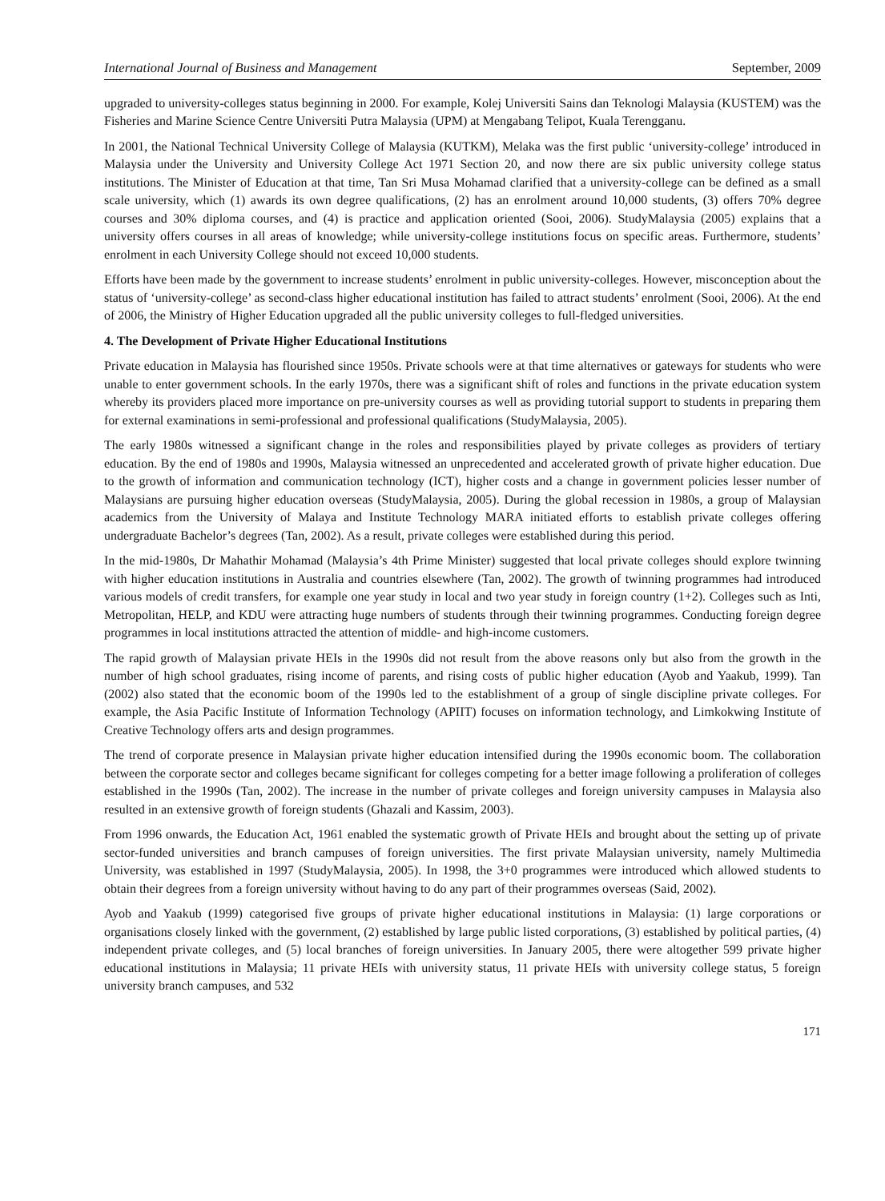International Journal of Business and Management September, 2009
upgraded to university-colleges status beginning in 2000. For example, Kolej Universiti Sains dan Teknologi Malaysia (KUSTEM) was the Fisheries and Marine Science Centre Universiti Putra Malaysia (UPM) at Mengabang Telipot, Kuala Terengganu.
In 2001, the National Technical University College of Malaysia (KUTKM), Melaka was the first public ‘university-college’ introduced in Malaysia under the University and University College Act 1971 Section 20, and now there are six public university college status institutions. The Minister of Education at that time, Tan Sri Musa Mohamad clarified that a university-college can be defined as a small scale university, which (1) awards its own degree qualifications, (2) has an enrolment around 10,000 students, (3) offers 70% degree courses and 30% diploma courses, and (4) is practice and application oriented (Sooi, 2006). StudyMalaysia (2005) explains that a university offers courses in all areas of knowledge; while university-college institutions focus on specific areas. Furthermore, students’ enrolment in each University College should not exceed 10,000 students.
Efforts have been made by the government to increase students’ enrolment in public university-colleges. However, misconception about the status of ‘university-college’ as second-class higher educational institution has failed to attract students’ enrolment (Sooi, 2006). At the end of 2006, the Ministry of Higher Education upgraded all the public university colleges to full-fledged universities.
4. The Development of Private Higher Educational Institutions
Private education in Malaysia has flourished since 1950s. Private schools were at that time alternatives or gateways for students who were unable to enter government schools. In the early 1970s, there was a significant shift of roles and functions in the private education system whereby its providers placed more importance on pre-university courses as well as providing tutorial support to students in preparing them for external examinations in semi-professional and professional qualifications (StudyMalaysia, 2005).
The early 1980s witnessed a significant change in the roles and responsibilities played by private colleges as providers of tertiary education. By the end of 1980s and 1990s, Malaysia witnessed an unprecedented and accelerated growth of private higher education. Due to the growth of information and communication technology (ICT), higher costs and a change in government policies lesser number of Malaysians are pursuing higher education overseas (StudyMalaysia, 2005). During the global recession in 1980s, a group of Malaysian academics from the University of Malaya and Institute Technology MARA initiated efforts to establish private colleges offering undergraduate Bachelor’s degrees (Tan, 2002). As a result, private colleges were established during this period.
In the mid-1980s, Dr Mahathir Mohamad (Malaysia’s 4th Prime Minister) suggested that local private colleges should explore twinning with higher education institutions in Australia and countries elsewhere (Tan, 2002). The growth of twinning programmes had introduced various models of credit transfers, for example one year study in local and two year study in foreign country (1+2). Colleges such as Inti, Metropolitan, HELP, and KDU were attracting huge numbers of students through their twinning programmes. Conducting foreign degree programmes in local institutions attracted the attention of middle- and high-income customers.
The rapid growth of Malaysian private HEIs in the 1990s did not result from the above reasons only but also from the growth in the number of high school graduates, rising income of parents, and rising costs of public higher education (Ayob and Yaakub, 1999). Tan (2002) also stated that the economic boom of the 1990s led to the establishment of a group of single discipline private colleges. For example, the Asia Pacific Institute of Information Technology (APIIT) focuses on information technology, and Limkokwing Institute of Creative Technology offers arts and design programmes.
The trend of corporate presence in Malaysian private higher education intensified during the 1990s economic boom. The collaboration between the corporate sector and colleges became significant for colleges competing for a better image following a proliferation of colleges established in the 1990s (Tan, 2002). The increase in the number of private colleges and foreign university campuses in Malaysia also resulted in an extensive growth of foreign students (Ghazali and Kassim, 2003).
From 1996 onwards, the Education Act, 1961 enabled the systematic growth of Private HEIs and brought about the setting up of private sector-funded universities and branch campuses of foreign universities. The first private Malaysian university, namely Multimedia University, was established in 1997 (StudyMalaysia, 2005). In 1998, the 3+0 programmes were introduced which allowed students to obtain their degrees from a foreign university without having to do any part of their programmes overseas (Said, 2002).
Ayob and Yaakub (1999) categorised five groups of private higher educational institutions in Malaysia: (1) large corporations or organisations closely linked with the government, (2) established by large public listed corporations, (3) established by political parties, (4) independent private colleges, and (5) local branches of foreign universities. In January 2005, there were altogether 599 private higher educational institutions in Malaysia; 11 private HEIs with university status, 11 private HEIs with university college status, 5 foreign university branch campuses, and 532
171